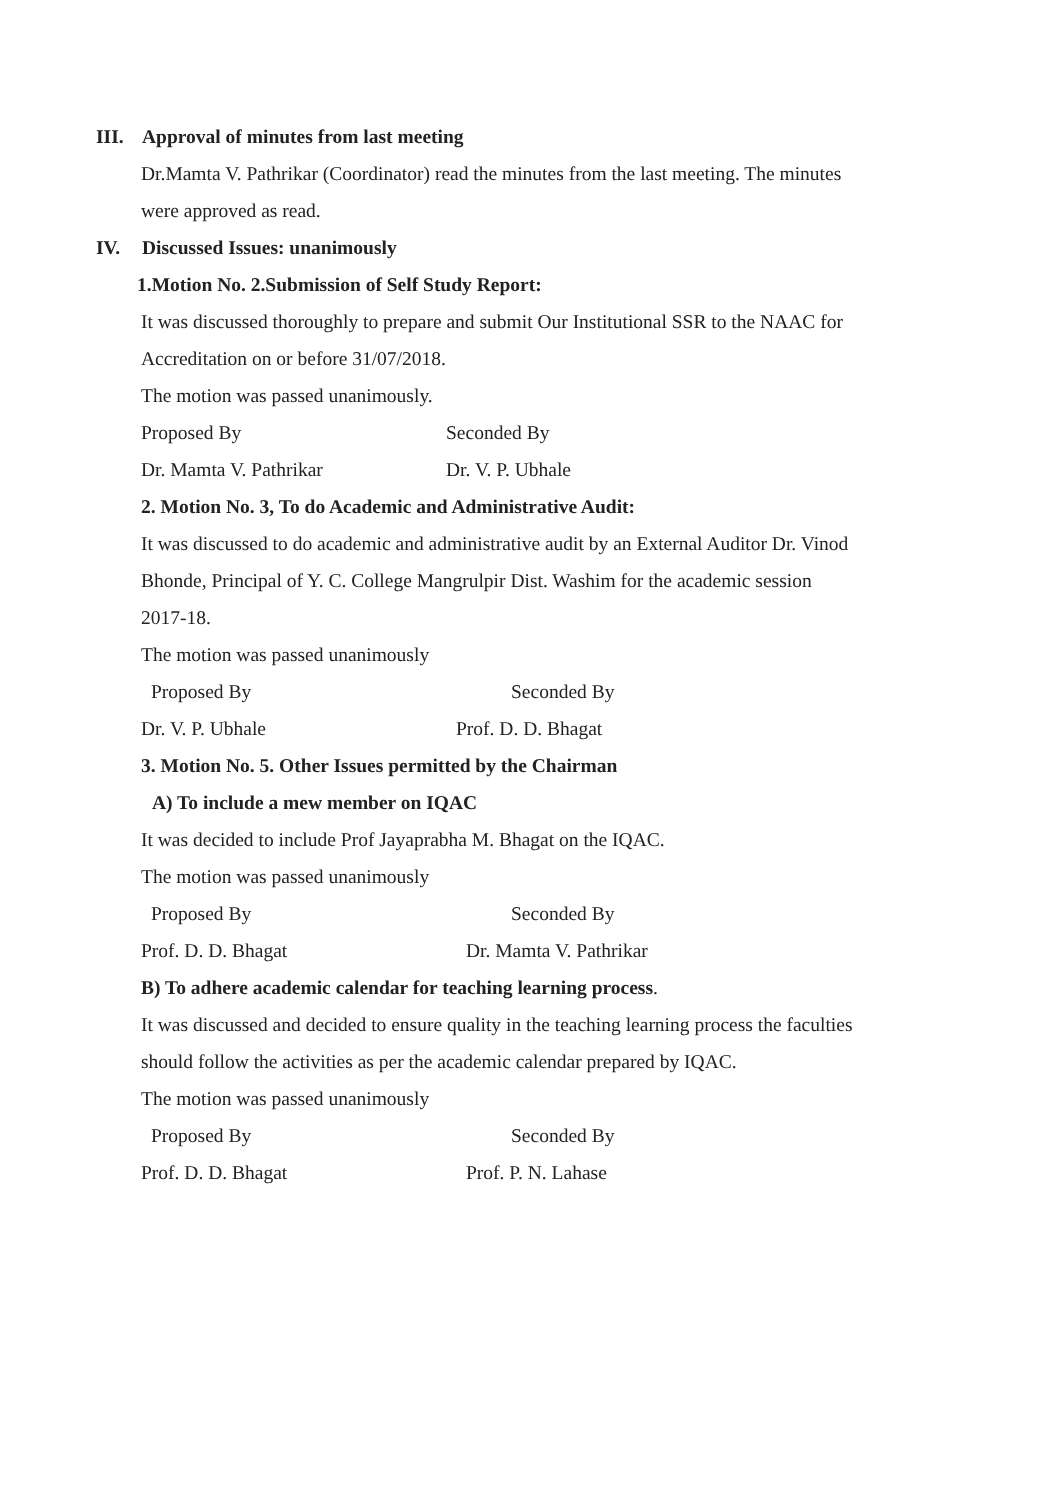III. Approval of minutes from last meeting
Dr.Mamta V. Pathrikar (Coordinator) read the minutes from the last meeting. The minutes
were approved as read.
IV. Discussed Issues: unanimously
1.Motion No. 2.Submission of Self Study Report:
It was discussed thoroughly to prepare and submit Our Institutional SSR to the NAAC for
Accreditation on or before 31/07/2018.
The motion was passed unanimously.
Proposed By Seconded By
Dr. Mamta V. Pathrikar Dr. V. P. Ubhale
2. Motion No. 3, To do Academic and Administrative Audit:
It was discussed to do academic and administrative audit by an External Auditor Dr. Vinod
Bhonde, Principal of Y. C. College Mangrulpir Dist. Washim for the academic session
2017-18.
The motion was passed unanimously
Proposed By Seconded By
Dr. V. P. Ubhale Prof. D. D. Bhagat
3. Motion No. 5. Other Issues permitted by the Chairman
A) To include a mew member on IQAC
It was decided to include Prof Jayaprabha M. Bhagat on the IQAC.
The motion was passed unanimously
Proposed By Seconded By
Prof. D. D. Bhagat Dr. Mamta V. Pathrikar
B) To adhere academic calendar for teaching learning process.
It was discussed and decided to ensure quality in the teaching learning process the faculties
should follow the activities as per the academic calendar prepared by IQAC.
The motion was passed unanimously
Proposed By Seconded By
Prof. D. D. Bhagat Prof. P. N. Lahase